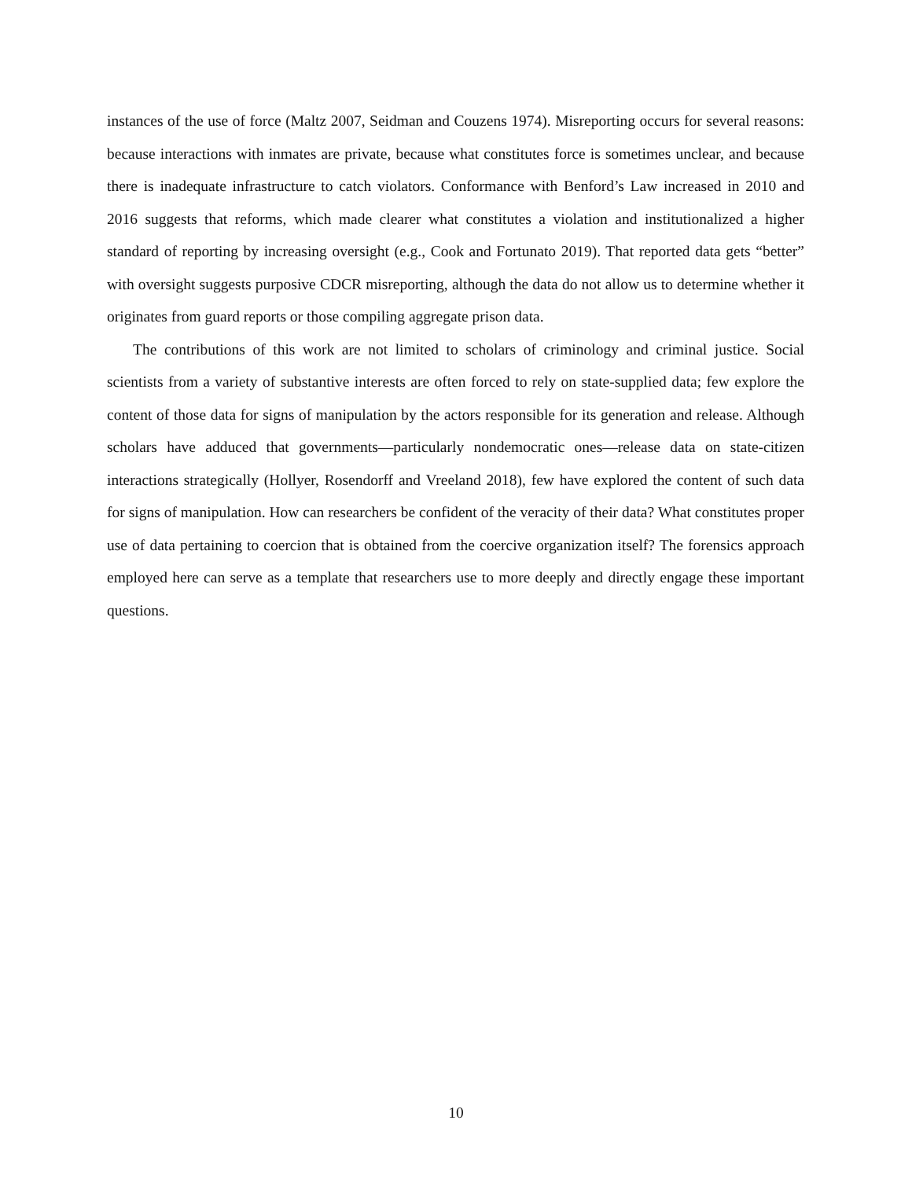instances of the use of force (Maltz 2007, Seidman and Couzens 1974). Misreporting occurs for several reasons: because interactions with inmates are private, because what constitutes force is sometimes unclear, and because there is inadequate infrastructure to catch violators. Conformance with Benford’s Law increased in 2010 and 2016 suggests that reforms, which made clearer what constitutes a violation and institutionalized a higher standard of reporting by increasing oversight (e.g., Cook and Fortunato 2019). That reported data gets “better” with oversight suggests purposive CDCR misreporting, although the data do not allow us to determine whether it originates from guard reports or those compiling aggregate prison data.
The contributions of this work are not limited to scholars of criminology and criminal justice. Social scientists from a variety of substantive interests are often forced to rely on state-supplied data; few explore the content of those data for signs of manipulation by the actors responsible for its generation and release. Although scholars have adduced that governments—particularly nondemocratic ones—release data on state-citizen interactions strategically (Hollyer, Rosendorff and Vreeland 2018), few have explored the content of such data for signs of manipulation. How can researchers be confident of the veracity of their data? What constitutes proper use of data pertaining to coercion that is obtained from the coercive organization itself? The forensics approach employed here can serve as a template that researchers use to more deeply and directly engage these important questions.
10